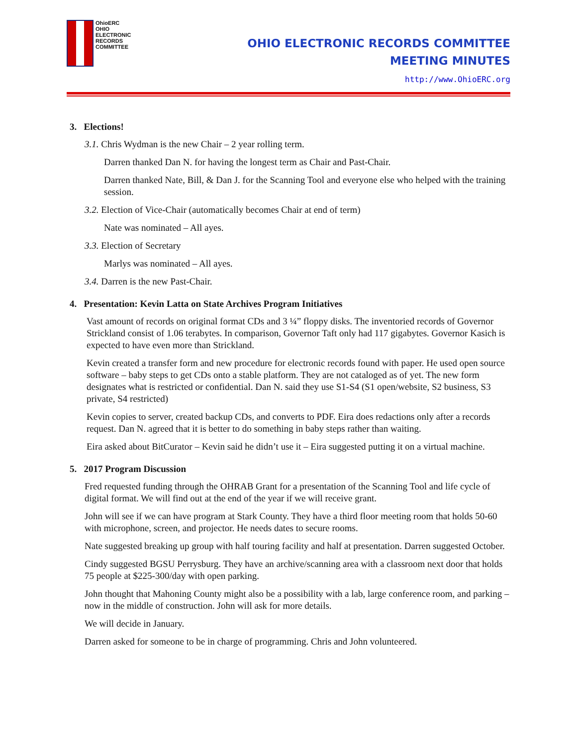OhioERC
OHIO
ELECTRONIC
RECORDS
COMMITTEE
OHIO ELECTRONIC RECORDS COMMITTEE
MEETING MINUTES
http://www.OhioERC.org
3. Elections!
3.1. Chris Wydman is the new Chair – 2 year rolling term.
Darren thanked Dan N. for having the longest term as Chair and Past-Chair.
Darren thanked Nate, Bill, & Dan J. for the Scanning Tool and everyone else who helped with the training session.
3.2. Election of Vice-Chair (automatically becomes Chair at end of term)
Nate was nominated – All ayes.
3.3. Election of Secretary
Marlys was nominated – All ayes.
3.4. Darren is the new Past-Chair.
4. Presentation: Kevin Latta on State Archives Program Initiatives
Vast amount of records on original format CDs and 3 ¼” floppy disks. The inventoried records of Governor Strickland consist of 1.06 terabytes. In comparison, Governor Taft only had 117 gigabytes. Governor Kasich is expected to have even more than Strickland.
Kevin created a transfer form and new procedure for electronic records found with paper. He used open source software – baby steps to get CDs onto a stable platform. They are not cataloged as of yet. The new form designates what is restricted or confidential. Dan N. said they use S1-S4 (S1 open/website, S2 business, S3 private, S4 restricted)
Kevin copies to server, created backup CDs, and converts to PDF. Eira does redactions only after a records request. Dan N. agreed that it is better to do something in baby steps rather than waiting.
Eira asked about BitCurator – Kevin said he didn’t use it – Eira suggested putting it on a virtual machine.
5. 2017 Program Discussion
Fred requested funding through the OHRAB Grant for a presentation of the Scanning Tool and life cycle of digital format. We will find out at the end of the year if we will receive grant.
John will see if we can have program at Stark County. They have a third floor meeting room that holds 50-60 with microphone, screen, and projector. He needs dates to secure rooms.
Nate suggested breaking up group with half touring facility and half at presentation. Darren suggested October.
Cindy suggested BGSU Perrysburg. They have an archive/scanning area with a classroom next door that holds 75 people at $225-300/day with open parking.
John thought that Mahoning County might also be a possibility with a lab, large conference room, and parking – now in the middle of construction. John will ask for more details.
We will decide in January.
Darren asked for someone to be in charge of programming. Chris and John volunteered.